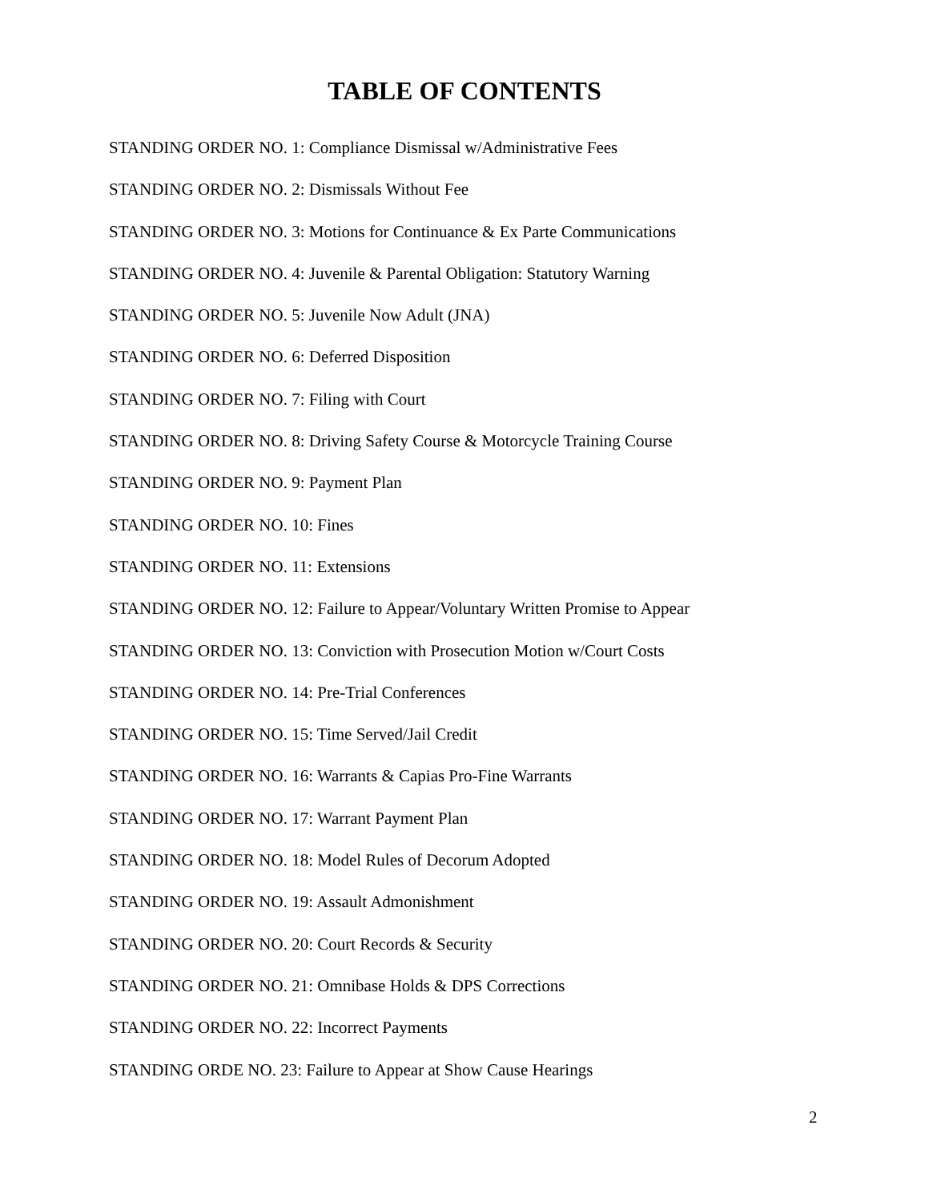TABLE OF CONTENTS
STANDING ORDER NO. 1: Compliance Dismissal w/Administrative Fees
STANDING ORDER NO. 2: Dismissals Without Fee
STANDING ORDER NO. 3: Motions for Continuance & Ex Parte Communications
STANDING ORDER NO. 4: Juvenile & Parental Obligation: Statutory Warning
STANDING ORDER NO. 5: Juvenile Now Adult (JNA)
STANDING ORDER NO. 6: Deferred Disposition
STANDING ORDER NO. 7: Filing with Court
STANDING ORDER NO. 8: Driving Safety Course & Motorcycle Training Course
STANDING ORDER NO. 9: Payment Plan
STANDING ORDER NO. 10: Fines
STANDING ORDER NO. 11: Extensions
STANDING ORDER NO. 12: Failure to Appear/Voluntary Written Promise to Appear
STANDING ORDER NO. 13: Conviction with Prosecution Motion w/Court Costs
STANDING ORDER NO. 14: Pre-Trial Conferences
STANDING ORDER NO. 15: Time Served/Jail Credit
STANDING ORDER NO. 16: Warrants & Capias Pro-Fine Warrants
STANDING ORDER NO. 17: Warrant Payment Plan
STANDING ORDER NO. 18: Model Rules of Decorum Adopted
STANDING ORDER NO. 19: Assault Admonishment
STANDING ORDER NO. 20: Court Records & Security
STANDING ORDER NO. 21: Omnibase Holds & DPS Corrections
STANDING ORDER NO. 22: Incorrect Payments
STANDING ORDE NO. 23: Failure to Appear at Show Cause Hearings
2